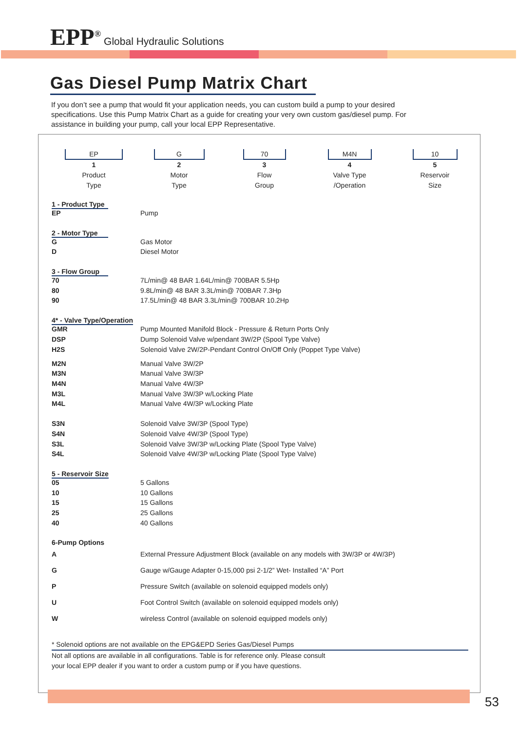EPP<sup>®</sup> Global Hydraulic Solutions
Gas Diesel Pump Matrix Chart
If you don’t see a pump that would fit your application needs, you can custom build a pump to your desired specifications. Use this Pump Matrix Chart as a guide for creating your very own custom gas/diesel pump. For assistance in building your pump, call your local EPP Representative.
EP
1
Product
Type
G
2
Motor
Type
70
3
Flow
Group
M4N
4
Valve Type
/Operation
10
5
Reservoir
Size
1 - Product Type
| EP | Pump |
2 - Motor Type
| G | Gas Motor |
| D | Diesel Motor |
3 - Flow Group
| 70 | 7L/min@ 48 BAR 1.64L/min@ 700BAR 5.5Hp |
| 80 | 9.8L/min@ 48 BAR 3.3L/min@ 700BAR 7.3Hp |
| 90 | 17.5L/min@ 48 BAR 3.3L/min@ 700BAR 10.2Hp |
4* - Valve Type/Operation
| GMR | Pump Mounted Manifold Block - Pressure & Return Ports Only |
| DSP | Dump Solenoid Valve w/pendant 3W/2P (Spool Type Valve) |
| H2S | Solenoid Valve 2W/2P-Pendant Control On/Off Only (Poppet Type Valve) |
| M2N | Manual Valve 3W/2P |
| M3N | Manual Valve 3W/3P |
| M4N | Manual Valve 4W/3P |
| M3L | Manual Valve 3W/3P w/Locking Plate |
| M4L | Manual Valve 4W/3P w/Locking Plate |
| S3N | Solenoid Valve 3W/3P (Spool Type) |
| S4N | Solenoid Valve 4W/3P (Spool Type) |
| S3L | Solenoid Valve 3W/3P w/Locking Plate (Spool Type Valve) |
| S4L | Solenoid Valve 4W/3P w/Locking Plate (Spool Type Valve) |
5 - Reservoir Size
| 05 | 5 Gallons |
| 10 | 10 Gallons |
| 15 | 15 Gallons |
| 25 | 25 Gallons |
| 40 | 40 Gallons |
6-Pump Options
| A | External Pressure Adjustment Block (available on any models with 3W/3P or 4W/3P) |
| G | Gauge w/Gauge Adapter 0-15,000 psi 2-1/2” Wet- Installed “A” Port |
| P | Pressure Switch (available on solenoid equipped models only) |
| U | Foot Control Switch (available on solenoid equipped models only) |
| W | wireless Control (available on solenoid equipped models only) |
* Solenoid options are not available on the EPG&EPD Series Gas/Diesel Pumps
Not all options are available in all configurations. Table is for reference only. Please consult
your local EPP dealer if you want to order a custom pump or if you have questions.
53